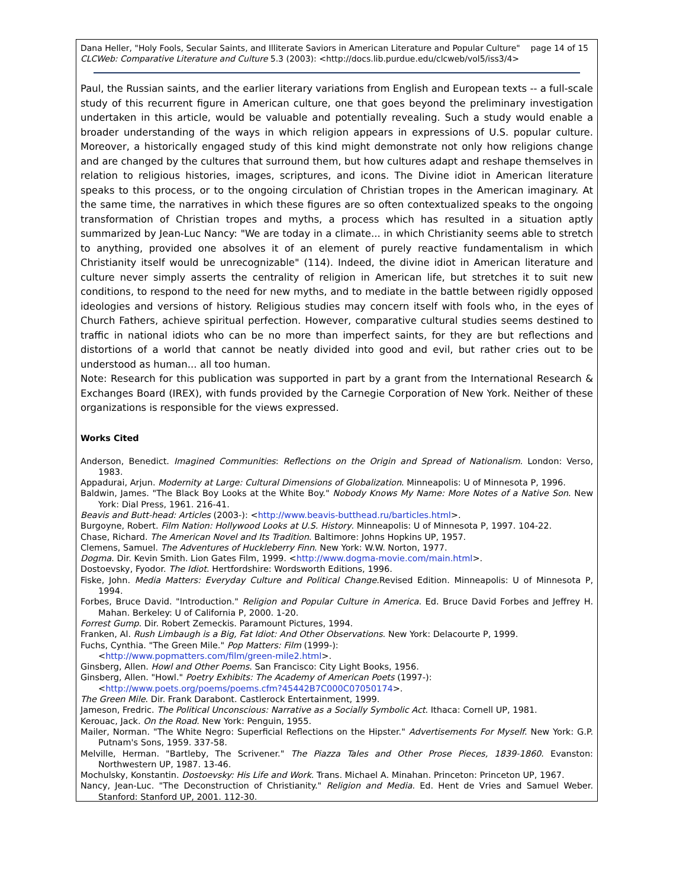Dana Heller, "Holy Fools, Secular Saints, and Illiterate Saviors in American Literature and Popular Culture" page 14 of 15
CLCWeb: Comparative Literature and Culture 5.3 (2003): <http://docs.lib.purdue.edu/clcweb/vol5/iss3/4>
Paul, the Russian saints, and the earlier literary variations from English and European texts -- a full-scale study of this recurrent figure in American culture, one that goes beyond the preliminary investigation undertaken in this article, would be valuable and potentially revealing. Such a study would enable a broader understanding of the ways in which religion appears in expressions of U.S. popular culture. Moreover, a historically engaged study of this kind might demonstrate not only how religions change and are changed by the cultures that surround them, but how cultures adapt and reshape themselves in relation to religious histories, images, scriptures, and icons. The Divine idiot in American literature speaks to this process, or to the ongoing circulation of Christian tropes in the American imaginary. At the same time, the narratives in which these figures are so often contextualized speaks to the ongoing transformation of Christian tropes and myths, a process which has resulted in a situation aptly summarized by Jean-Luc Nancy: "We are today in a climate... in which Christianity seems able to stretch to anything, provided one absolves it of an element of purely reactive fundamentalism in which Christianity itself would be unrecognizable" (114). Indeed, the divine idiot in American literature and culture never simply asserts the centrality of religion in American life, but stretches it to suit new conditions, to respond to the need for new myths, and to mediate in the battle between rigidly opposed ideologies and versions of history. Religious studies may concern itself with fools who, in the eyes of Church Fathers, achieve spiritual perfection. However, comparative cultural studies seems destined to traffic in national idiots who can be no more than imperfect saints, for they are but reflections and distortions of a world that cannot be neatly divided into good and evil, but rather cries out to be understood as human... all too human.
Note: Research for this publication was supported in part by a grant from the International Research & Exchanges Board (IREX), with funds provided by the Carnegie Corporation of New York. Neither of these organizations is responsible for the views expressed.
Works Cited
Anderson, Benedict. Imagined Communities: Reflections on the Origin and Spread of Nationalism. London: Verso, 1983.
Appadurai, Arjun. Modernity at Large: Cultural Dimensions of Globalization. Minneapolis: U of Minnesota P, 1996.
Baldwin, James. "The Black Boy Looks at the White Boy." Nobody Knows My Name: More Notes of a Native Son. New York: Dial Press, 1961. 216-41.
Beavis and Butt-head: Articles (2003-): <http://www.beavis-butthead.ru/barticles.html>.
Burgoyne, Robert. Film Nation: Hollywood Looks at U.S. History. Minneapolis: U of Minnesota P, 1997. 104-22.
Chase, Richard. The American Novel and Its Tradition. Baltimore: Johns Hopkins UP, 1957.
Clemens, Samuel. The Adventures of Huckleberry Finn. New York: W.W. Norton, 1977.
Dogma. Dir. Kevin Smith. Lion Gates Film, 1999. <http://www.dogma-movie.com/main.html>.
Dostoevsky, Fyodor. The Idiot. Hertfordshire: Wordsworth Editions, 1996.
Fiske, John. Media Matters: Everyday Culture and Political Change.Revised Edition. Minneapolis: U of Minnesota P, 1994.
Forbes, Bruce David. "Introduction." Religion and Popular Culture in America. Ed. Bruce David Forbes and Jeffrey H. Mahan. Berkeley: U of California P, 2000. 1-20.
Forrest Gump. Dir. Robert Zemeckis. Paramount Pictures, 1994.
Franken, Al. Rush Limbaugh is a Big, Fat Idiot: And Other Observations. New York: Delacourte P, 1999.
Fuchs, Cynthia. "The Green Mile." Pop Matters: Film (1999-):
<http://www.popmatters.com/film/green-mile2.html>.
Ginsberg, Allen. Howl and Other Poems. San Francisco: City Light Books, 1956.
Ginsberg, Allen. "Howl." Poetry Exhibits: The Academy of American Poets (1997-):
<http://www.poets.org/poems/poems.cfm?45442B7C000C07050174>.
The Green Mile. Dir. Frank Darabont. Castlerock Entertainment, 1999.
Jameson, Fredric. The Political Unconscious: Narrative as a Socially Symbolic Act. Ithaca: Cornell UP, 1981.
Kerouac, Jack. On the Road. New York: Penguin, 1955.
Mailer, Norman. "The White Negro: Superficial Reflections on the Hipster." Advertisements For Myself. New York: G.P. Putnam's Sons, 1959. 337-58.
Melville, Herman. "Bartleby, The Scrivener." The Piazza Tales and Other Prose Pieces, 1839-1860. Evanston: Northwestern UP, 1987. 13-46.
Mochulsky, Konstantin. Dostoevsky: His Life and Work. Trans. Michael A. Minahan. Princeton: Princeton UP, 1967.
Nancy, Jean-Luc. "The Deconstruction of Christianity." Religion and Media. Ed. Hent de Vries and Samuel Weber. Stanford: Stanford UP, 2001. 112-30.